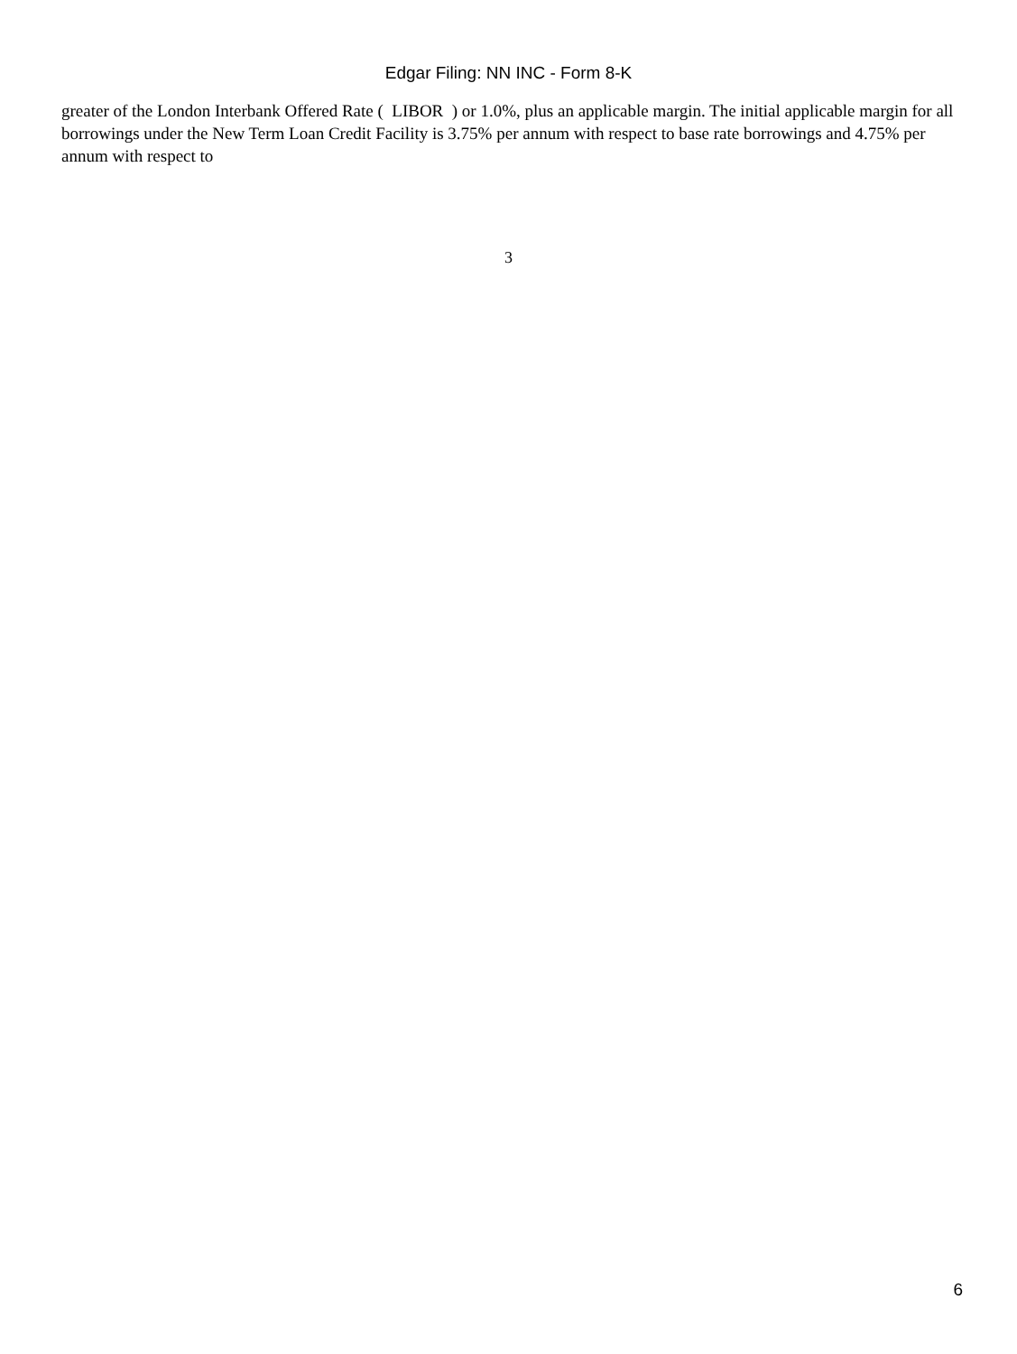Edgar Filing: NN INC - Form 8-K
greater of the London Interbank Offered Rate ( LIBOR ) or 1.0%, plus an applicable margin. The initial applicable margin for all borrowings under the New Term Loan Credit Facility is 3.75% per annum with respect to base rate borrowings and 4.75% per annum with respect to
3
6